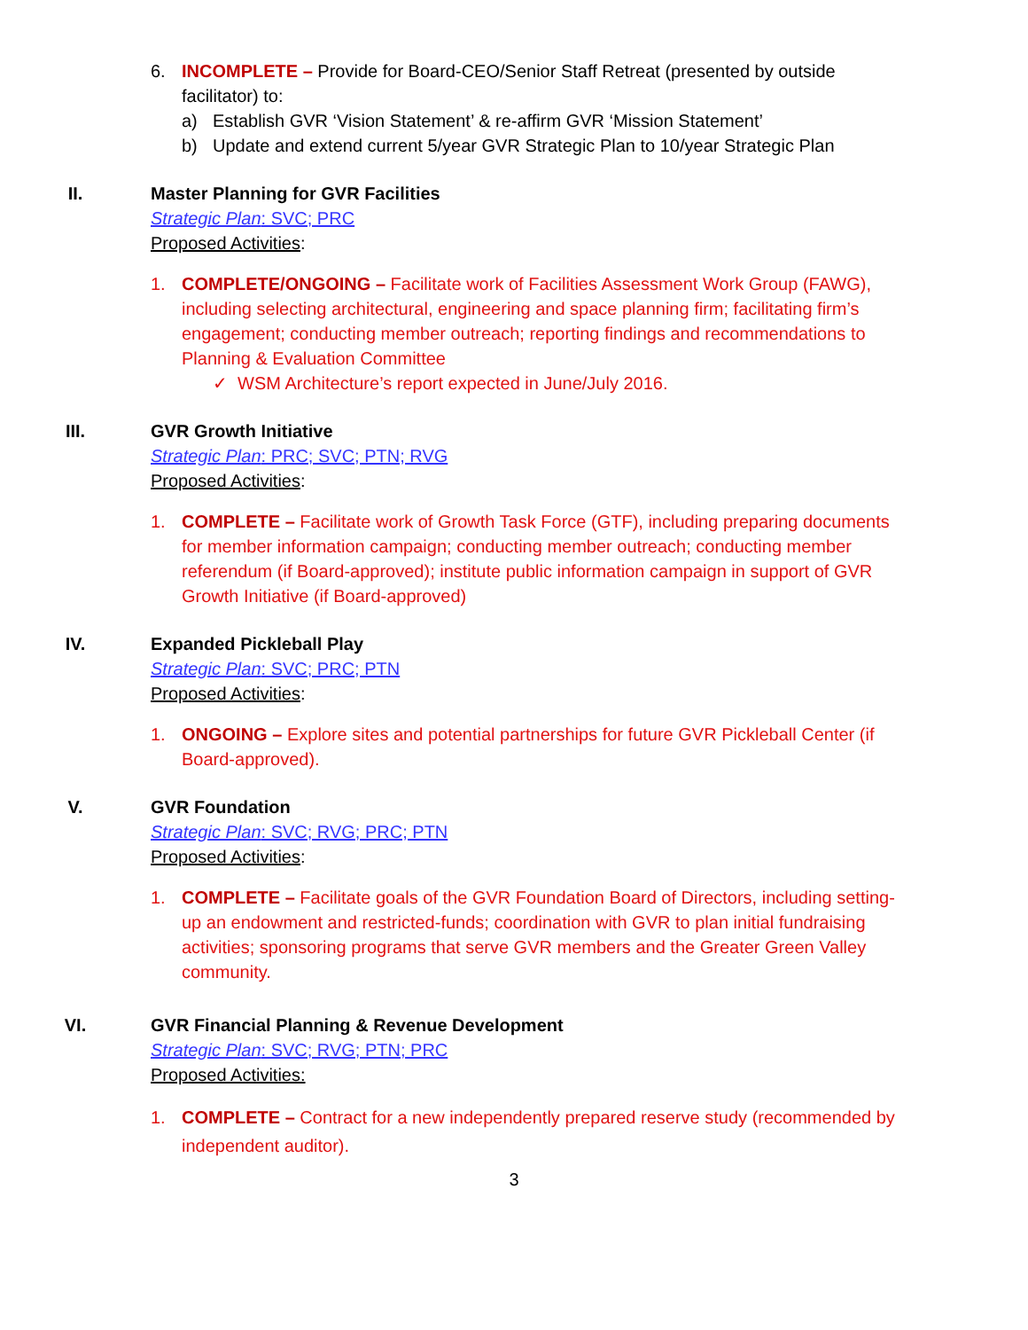6. INCOMPLETE – Provide for Board-CEO/Senior Staff Retreat (presented by outside facilitator) to:
a) Establish GVR ‘Vision Statement’ & re-affirm GVR ‘Mission Statement’
b) Update and extend current 5/year GVR Strategic Plan to 10/year Strategic Plan
II. Master Planning for GVR Facilities
Strategic Plan: SVC; PRC
Proposed Activities:
1. COMPLETE/ONGOING – Facilitate work of Facilities Assessment Work Group (FAWG), including selecting architectural, engineering and space planning firm; facilitating firm’s engagement; conducting member outreach; reporting findings and recommendations to Planning & Evaluation Committee
✓ WSM Architecture’s report expected in June/July 2016.
III. GVR Growth Initiative
Strategic Plan: PRC; SVC; PTN; RVG
Proposed Activities:
1. COMPLETE – Facilitate work of Growth Task Force (GTF), including preparing documents for member information campaign; conducting member outreach; conducting member referendum (if Board-approved); institute public information campaign in support of GVR Growth Initiative (if Board-approved)
IV. Expanded Pickleball Play
Strategic Plan: SVC; PRC; PTN
Proposed Activities:
1. ONGOING – Explore sites and potential partnerships for future GVR Pickleball Center (if Board-approved).
V. GVR Foundation
Strategic Plan: SVC; RVG; PRC; PTN
Proposed Activities:
1. COMPLETE – Facilitate goals of the GVR Foundation Board of Directors, including setting-up an endowment and restricted-funds; coordination with GVR to plan initial fundraising activities; sponsoring programs that serve GVR members and the Greater Green Valley community.
VI. GVR Financial Planning & Revenue Development
Strategic Plan: SVC; RVG; PTN; PRC
Proposed Activities:
1. COMPLETE – Contract for a new independently prepared reserve study (recommended by independent auditor).
3